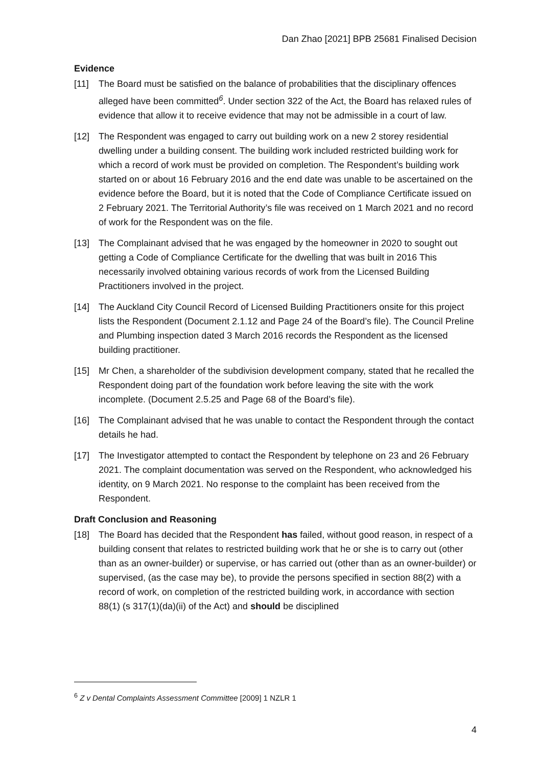Dan Zhao [2021] BPB 25681 Finalised Decision
Evidence
[11] The Board must be satisfied on the balance of probabilities that the disciplinary offences alleged have been committed<sup>6</sup>. Under section 322 of the Act, the Board has relaxed rules of evidence that allow it to receive evidence that may not be admissible in a court of law.
[12] The Respondent was engaged to carry out building work on a new 2 storey residential dwelling under a building consent. The building work included restricted building work for which a record of work must be provided on completion. The Respondent’s building work started on or about 16 February 2016 and the end date was unable to be ascertained on the evidence before the Board, but it is noted that the Code of Compliance Certificate issued on 2 February 2021. The Territorial Authority’s file was received on 1 March 2021 and no record of work for the Respondent was on the file.
[13] The Complainant advised that he was engaged by the homeowner in 2020 to sought out getting a Code of Compliance Certificate for the dwelling that was built in 2016 This necessarily involved obtaining various records of work from the Licensed Building Practitioners involved in the project.
[14] The Auckland City Council Record of Licensed Building Practitioners onsite for this project lists the Respondent (Document 2.1.12 and Page 24 of the Board’s file). The Council Preline and Plumbing inspection dated 3 March 2016 records the Respondent as the licensed building practitioner.
[15] Mr Chen, a shareholder of the subdivision development company, stated that he recalled the Respondent doing part of the foundation work before leaving the site with the work incomplete. (Document 2.5.25 and Page 68 of the Board’s file).
[16] The Complainant advised that he was unable to contact the Respondent through the contact details he had.
[17] The Investigator attempted to contact the Respondent by telephone on 23 and 26 February 2021. The complaint documentation was served on the Respondent, who acknowledged his identity, on 9 March 2021. No response to the complaint has been received from the Respondent.
Draft Conclusion and Reasoning
[18] The Board has decided that the Respondent has failed, without good reason, in respect of a building consent that relates to restricted building work that he or she is to carry out (other than as an owner-builder) or supervise, or has carried out (other than as an owner-builder) or supervised, (as the case may be), to provide the persons specified in section 88(2) with a record of work, on completion of the restricted building work, in accordance with section 88(1) (s 317(1)(da)(ii) of the Act) and should be disciplined
<sup>6</sup> Z v Dental Complaints Assessment Committee [2009] 1 NZLR 1
4